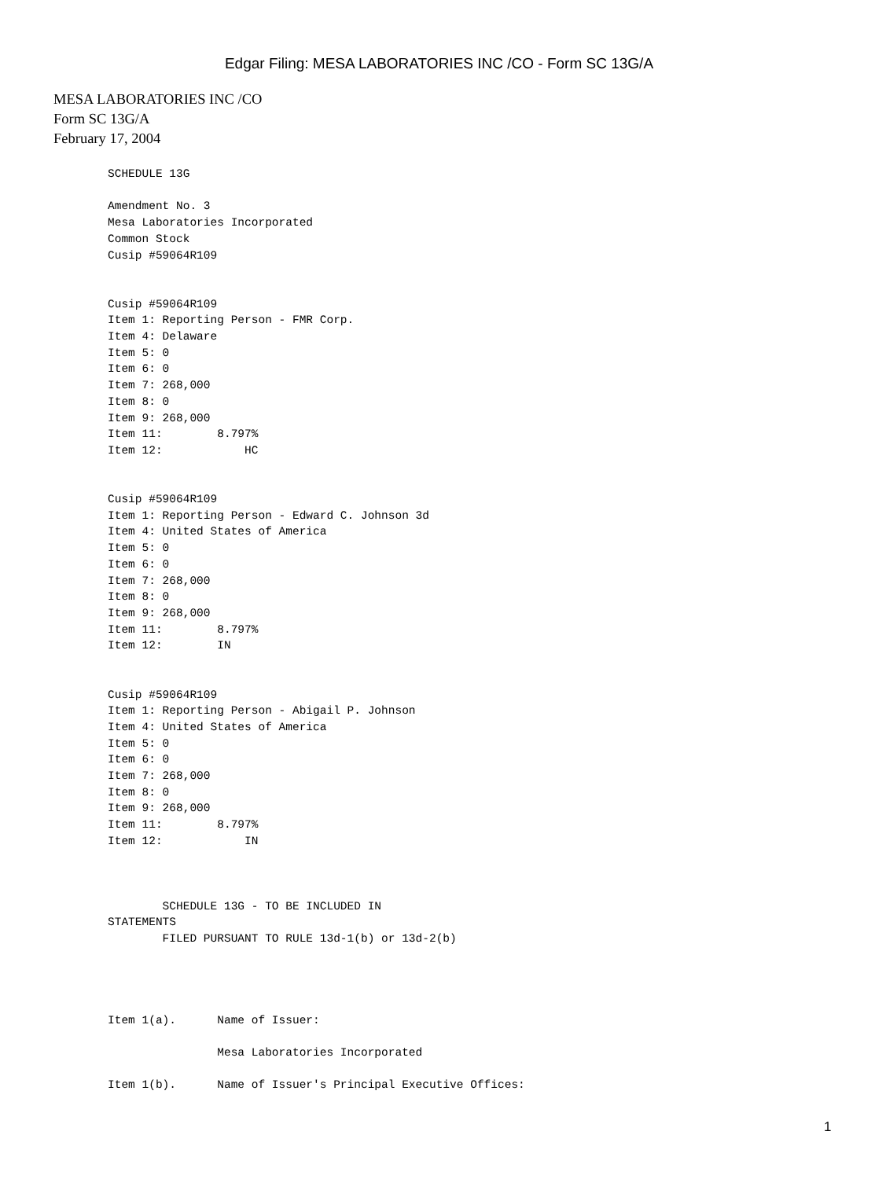Edgar Filing: MESA LABORATORIES INC /CO - Form SC 13G/A
MESA LABORATORIES INC /CO
Form SC 13G/A
February 17, 2004
SCHEDULE 13G

Amendment No. 3
Mesa Laboratories Incorporated
Common Stock
Cusip #59064R109


Cusip #59064R109
Item 1: Reporting Person - FMR Corp.
Item 4: Delaware
Item 5: 0
Item 6: 0
Item 7: 268,000
Item 8: 0
Item 9: 268,000
Item 11:        8.797%
Item 12:            HC


Cusip #59064R109
Item 1: Reporting Person - Edward C. Johnson 3d
Item 4: United States of America
Item 5: 0
Item 6: 0
Item 7: 268,000
Item 8: 0
Item 9: 268,000
Item 11:        8.797%
Item 12:        IN


Cusip #59064R109
Item 1: Reporting Person - Abigail P. Johnson
Item 4: United States of America
Item 5: 0
Item 6: 0
Item 7: 268,000
Item 8: 0
Item 9: 268,000
Item 11:        8.797%
Item 12:            IN



        SCHEDULE 13G - TO BE INCLUDED IN
STATEMENTS
        FILED PURSUANT TO RULE 13d-1(b) or 13d-2(b)




Item 1(a).      Name of Issuer:

                Mesa Laboratories Incorporated

Item 1(b).      Name of Issuer's Principal Executive Offices:
1